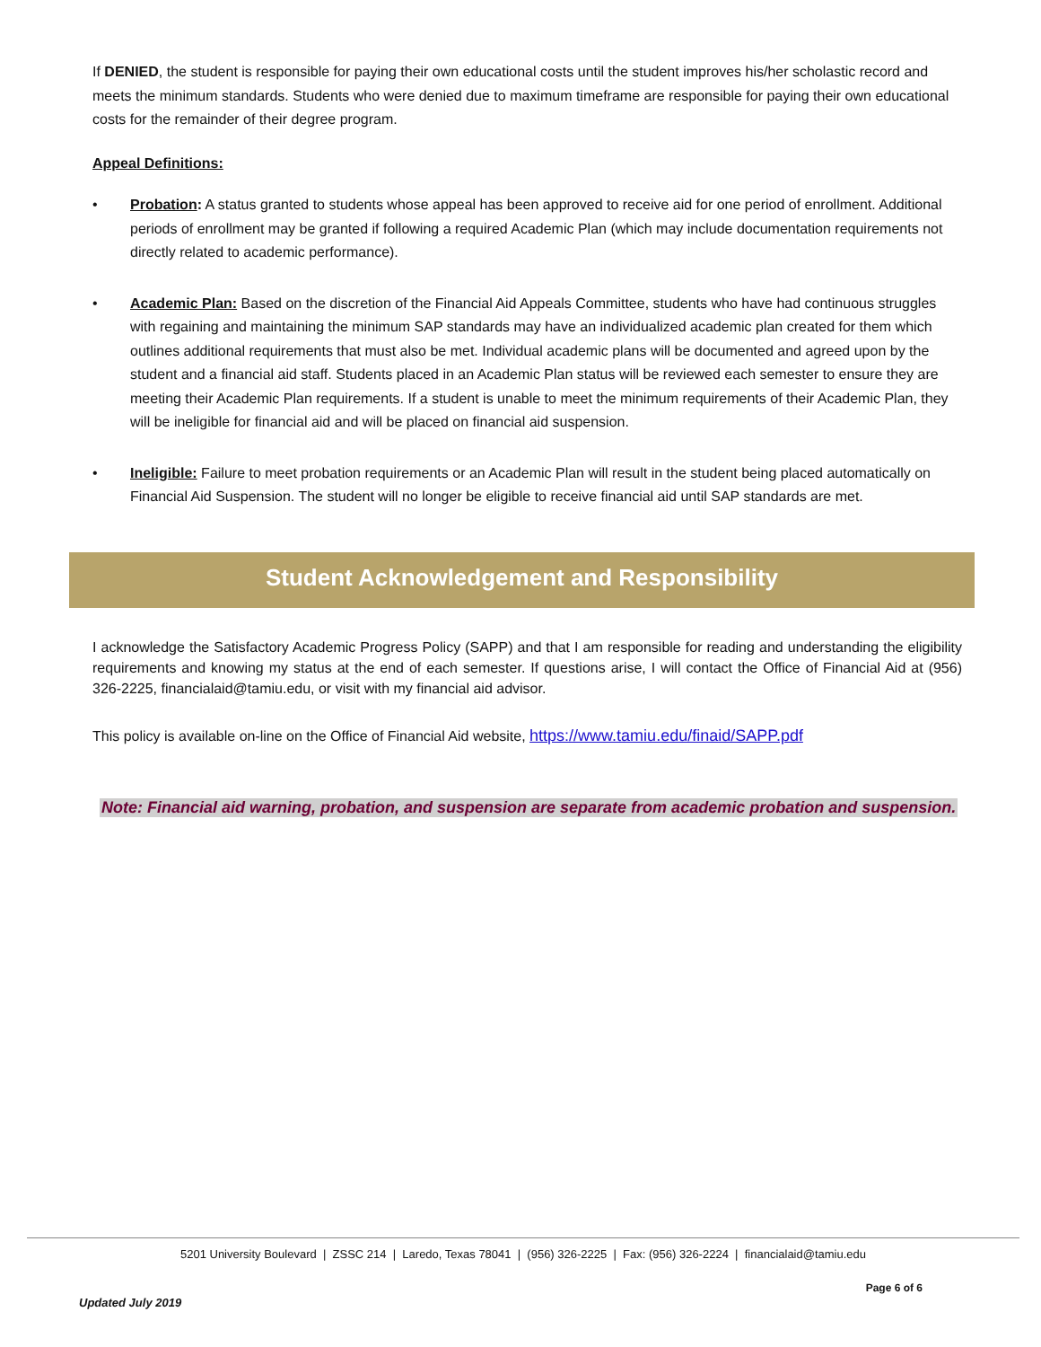If DENIED, the student is responsible for paying their own educational costs until the student improves his/her scholastic record and meets the minimum standards. Students who were denied due to maximum timeframe are responsible for paying their own educational costs for the remainder of their degree program.
Appeal Definitions:
• Probation: A status granted to students whose appeal has been approved to receive aid for one period of enrollment. Additional periods of enrollment may be granted if following a required Academic Plan (which may include documentation requirements not directly related to academic performance).
• Academic Plan: Based on the discretion of the Financial Aid Appeals Committee, students who have had continuous struggles with regaining and maintaining the minimum SAP standards may have an individualized academic plan created for them which outlines additional requirements that must also be met. Individual academic plans will be documented and agreed upon by the student and a financial aid staff. Students placed in an Academic Plan status will be reviewed each semester to ensure they are meeting their Academic Plan requirements. If a student is unable to meet the minimum requirements of their Academic Plan, they will be ineligible for financial aid and will be placed on financial aid suspension.
• Ineligible: Failure to meet probation requirements or an Academic Plan will result in the student being placed automatically on Financial Aid Suspension. The student will no longer be eligible to receive financial aid until SAP standards are met.
Student Acknowledgement and Responsibility
I acknowledge the Satisfactory Academic Progress Policy (SAPP) and that I am responsible for reading and understanding the eligibility requirements and knowing my status at the end of each semester. If questions arise, I will contact the Office of Financial Aid at (956) 326-2225, financialaid@tamiu.edu, or visit with my financial aid advisor.
This policy is available on-line on the Office of Financial Aid website, https://www.tamiu.edu/finaid/SAPP.pdf
Note: Financial aid warning, probation, and suspension are separate from academic probation and suspension.
5201 University Boulevard | ZSSC 214 | Laredo, Texas 78041 | (956) 326-2225 | Fax: (956) 326-2224 | financialaid@tamiu.edu
Page 6 of 6
Updated July 2019